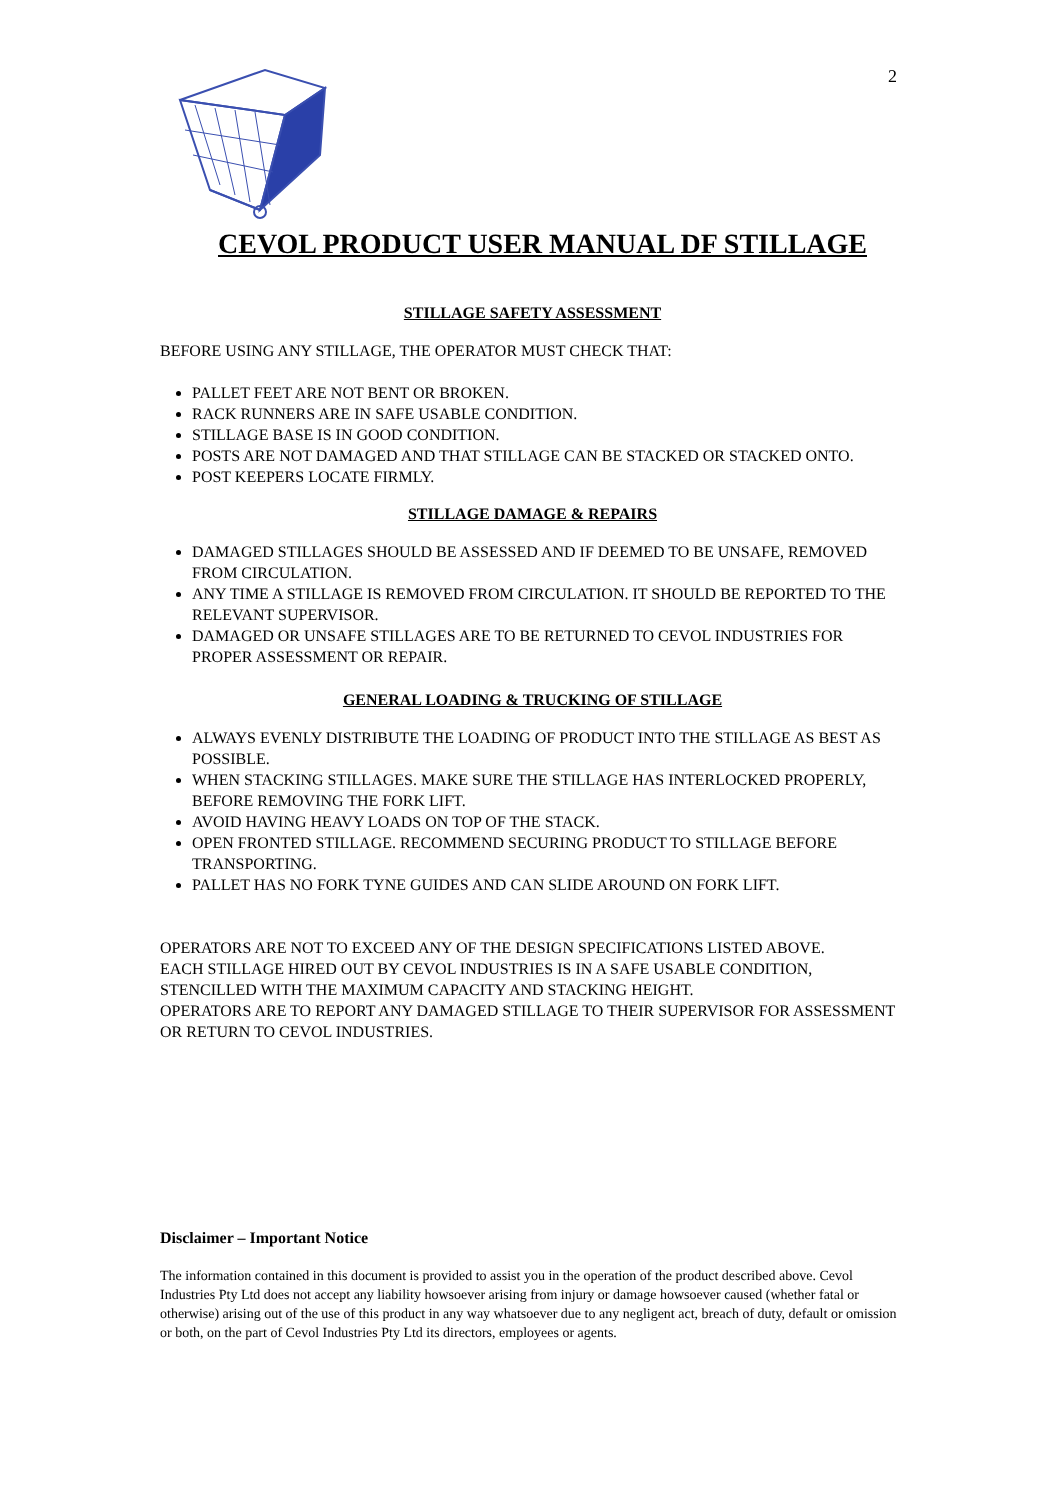2
CEVOL PRODUCT USER MANUAL DF STILLAGE
STILLAGE SAFETY ASSESSMENT
BEFORE USING ANY STILLAGE, THE OPERATOR MUST CHECK THAT:
PALLET FEET ARE NOT BENT OR BROKEN.
RACK RUNNERS ARE IN SAFE USABLE CONDITION.
STILLAGE BASE IS IN GOOD CONDITION.
POSTS ARE NOT DAMAGED AND THAT STILLAGE CAN BE STACKED OR STACKED ONTO.
POST KEEPERS LOCATE FIRMLY.
STILLAGE DAMAGE & REPAIRS
DAMAGED STILLAGES SHOULD BE ASSESSED AND IF DEEMED TO BE UNSAFE, REMOVED FROM CIRCULATION.
ANY TIME A STILLAGE IS REMOVED FROM CIRCULATION. IT SHOULD BE REPORTED TO THE RELEVANT SUPERVISOR.
DAMAGED OR UNSAFE STILLAGES ARE TO BE RETURNED TO CEVOL INDUSTRIES FOR PROPER ASSESSMENT OR REPAIR.
GENERAL LOADING & TRUCKING OF STILLAGE
ALWAYS EVENLY DISTRIBUTE THE LOADING OF PRODUCT INTO THE STILLAGE AS BEST AS POSSIBLE.
WHEN STACKING STILLAGES. MAKE SURE THE STILLAGE HAS INTERLOCKED PROPERLY, BEFORE REMOVING THE FORK LIFT.
AVOID HAVING HEAVY LOADS ON TOP OF THE STACK.
OPEN FRONTED STILLAGE. RECOMMEND SECURING PRODUCT TO STILLAGE BEFORE TRANSPORTING.
PALLET HAS NO FORK TYNE GUIDES AND CAN SLIDE AROUND ON FORK LIFT.
OPERATORS ARE NOT TO EXCEED ANY OF THE DESIGN SPECIFICATIONS LISTED ABOVE.
EACH STILLAGE HIRED OUT BY CEVOL INDUSTRIES IS IN A SAFE USABLE CONDITION, STENCILLED WITH THE MAXIMUM CAPACITY AND STACKING HEIGHT.
OPERATORS ARE TO REPORT ANY DAMAGED STILLAGE TO THEIR SUPERVISOR FOR ASSESSMENT OR RETURN TO CEVOL INDUSTRIES.
Disclaimer – Important Notice
The information contained in this document is provided to assist you in the operation of the product described above. Cevol Industries Pty Ltd does not accept any liability howsoever arising from injury or damage howsoever caused (whether fatal or otherwise) arising out of the use of this product in any way whatsoever due to any negligent act, breach of duty, default or omission or both, on the part of Cevol Industries Pty Ltd its directors, employees or agents.